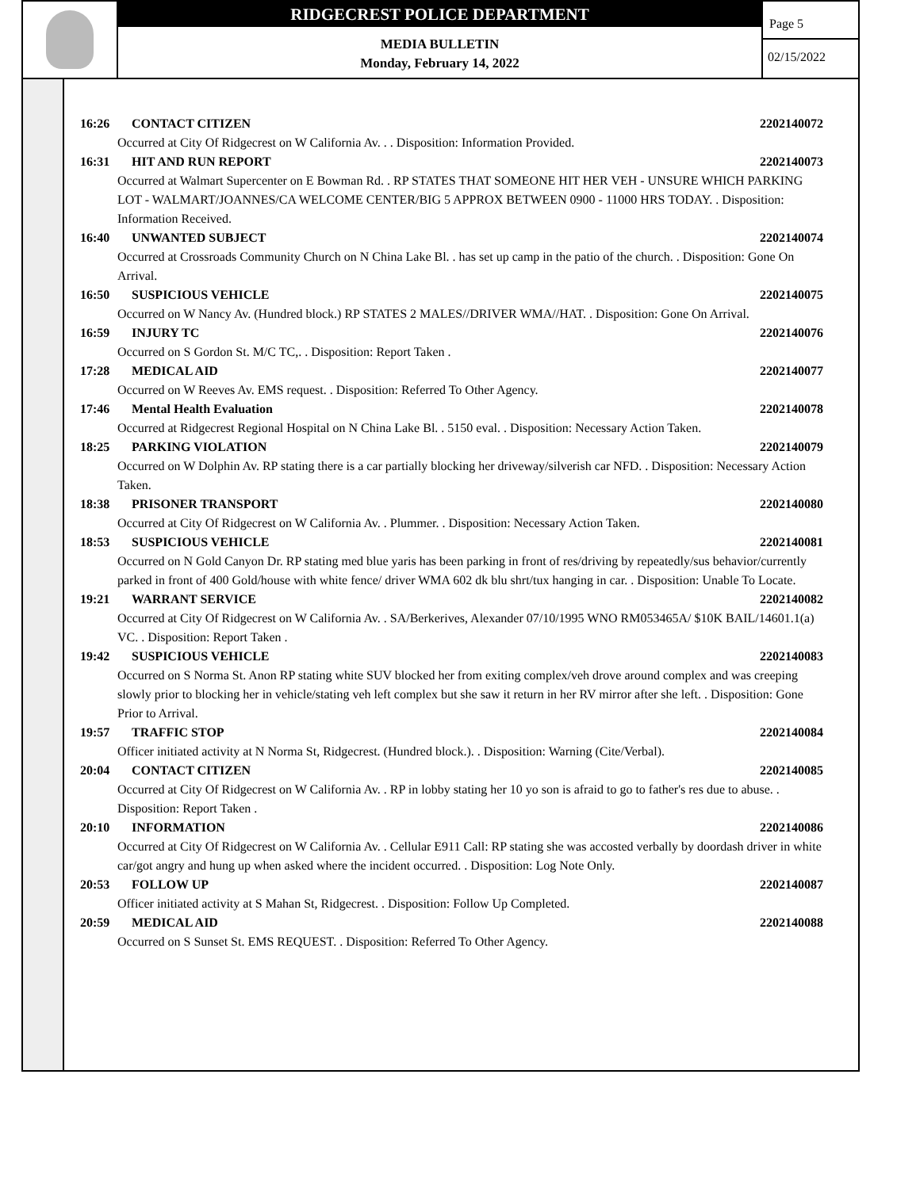RIDGECREST POLICE DEPARTMENT
MEDIA BULLETIN
Monday, February 14, 2022
Page 5
02/15/2022
16:26 CONTACT CITIZEN 2202140072
Occurred at City Of Ridgecrest on W California Av. . . Disposition: Information Provided.
16:31 HIT AND RUN REPORT 2202140073
Occurred at Walmart Supercenter on E Bowman Rd. . RP STATES THAT SOMEONE HIT HER VEH - UNSURE WHICH PARKING LOT - WALMART/JOANNES/CA WELCOME CENTER/BIG 5 APPROX BETWEEN 0900 - 11000 HRS TODAY. . Disposition: Information Received.
16:40 UNWANTED SUBJECT 2202140074
Occurred at Crossroads Community Church on N China Lake Bl. . has set up camp in the patio of the church. . Disposition: Gone On Arrival.
16:50 SUSPICIOUS VEHICLE 2202140075
Occurred on W Nancy Av. (Hundred block.) RP STATES 2 MALES//DRIVER WMA//HAT. . Disposition: Gone On Arrival.
16:59 INJURY TC 2202140076
Occurred on S Gordon St. M/C TC,. . Disposition: Report Taken .
17:28 MEDICAL AID 2202140077
Occurred on W Reeves Av. EMS request. . Disposition: Referred To Other Agency.
17:46 Mental Health Evaluation 2202140078
Occurred at Ridgecrest Regional Hospital on N China Lake Bl. . 5150 eval. . Disposition: Necessary Action Taken.
18:25 PARKING VIOLATION 2202140079
Occurred on W Dolphin Av. RP stating there is a car partially blocking her driveway/silverish car NFD. . Disposition: Necessary Action Taken.
18:38 PRISONER TRANSPORT 2202140080
Occurred at City Of Ridgecrest on W California Av. . Plummer. . Disposition: Necessary Action Taken.
18:53 SUSPICIOUS VEHICLE 2202140081
Occurred on N Gold Canyon Dr. RP stating med blue yaris has been parking in front of res/driving by repeatedly/sus behavior/currently parked in front of 400 Gold/house with white fence/ driver WMA 602 dk blu shrt/tux hanging in car. . Disposition: Unable To Locate.
19:21 WARRANT SERVICE 2202140082
Occurred at City Of Ridgecrest on W California Av. . SA/Berkerives, Alexander 07/10/1995 WNO RM053465A/ $10K BAIL/14601.1(a) VC. . Disposition: Report Taken .
19:42 SUSPICIOUS VEHICLE 2202140083
Occurred on S Norma St. Anon RP stating white SUV blocked her from exiting complex/veh drove around complex and was creeping slowly prior to blocking her in vehicle/stating veh left complex but she saw it return in her RV mirror after she left. . Disposition: Gone Prior to Arrival.
19:57 TRAFFIC STOP 2202140084
Officer initiated activity at N Norma St, Ridgecrest. (Hundred block.). . Disposition: Warning (Cite/Verbal).
20:04 CONTACT CITIZEN 2202140085
Occurred at City Of Ridgecrest on W California Av. . RP in lobby stating her 10 yo son is afraid to go to father's res due to abuse. . Disposition: Report Taken .
20:10 INFORMATION 2202140086
Occurred at City Of Ridgecrest on W California Av. . Cellular E911 Call: RP stating she was accosted verbally by doordash driver in white car/got angry and hung up when asked where the incident occurred. . Disposition: Log Note Only.
20:53 FOLLOW UP 2202140087
Officer initiated activity at S Mahan St, Ridgecrest. . Disposition: Follow Up Completed.
20:59 MEDICAL AID 2202140088
Occurred on S Sunset St. EMS REQUEST. . Disposition: Referred To Other Agency.